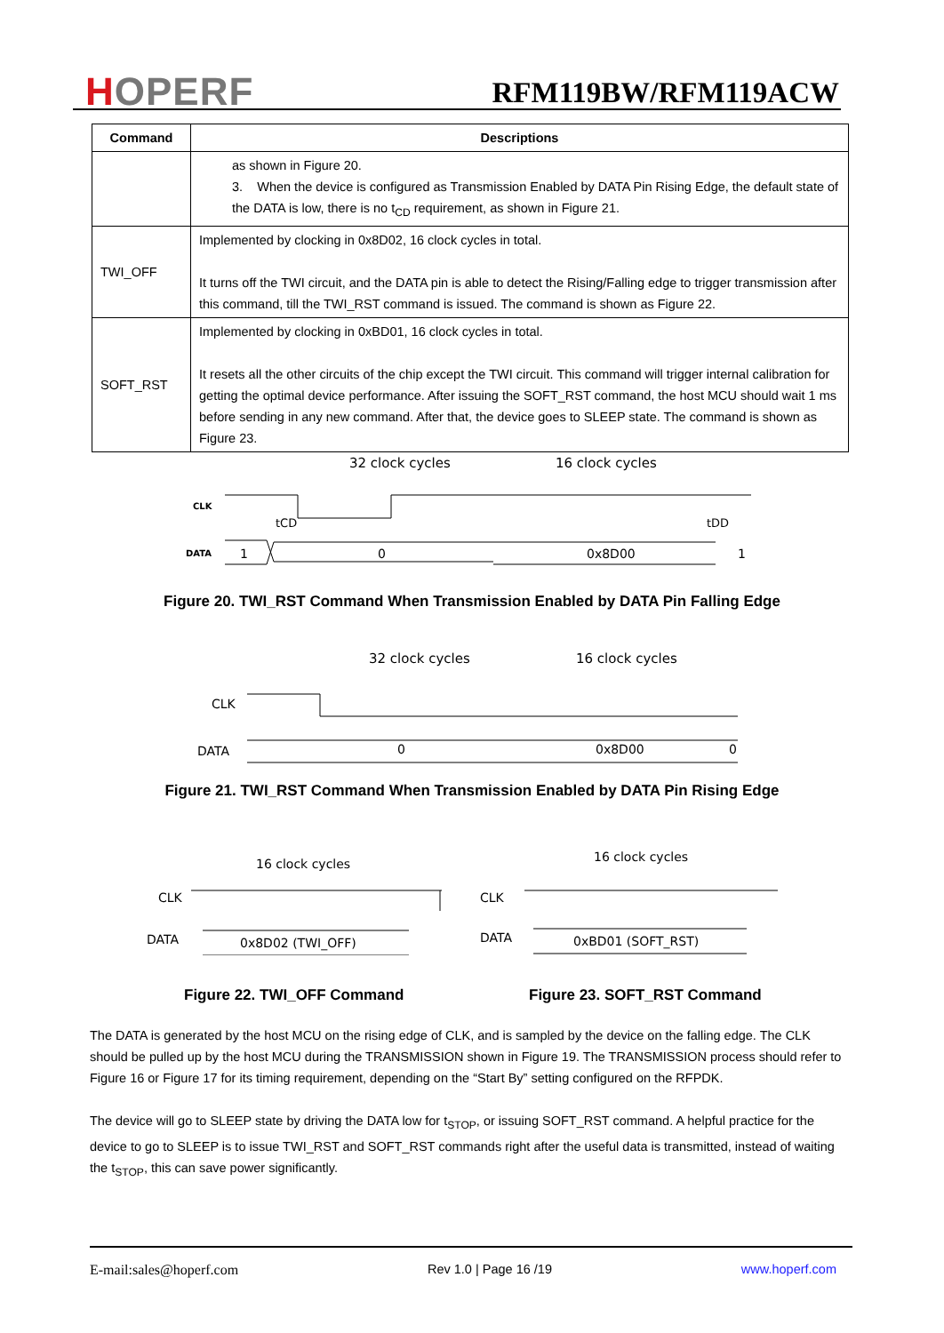HOPERF RFM119BW/RFM119ACW
| Command | Descriptions |
| --- | --- |
| | as shown in Figure 20. 3. When the device is configured as Transmission Enabled by DATA Pin Rising Edge, the default state of the DATA is low, there is no t<sub>CD</sub> requirement, as shown in Figure 21. |
| TWI_OFF | Implemented by clocking in 0x8D02, 16 clock cycles in total. It turns off the TWI circuit, and the DATA pin is able to detect the Rising/Falling edge to trigger transmission after this command, till the TWI_RST command is issued. The command is shown as Figure 22. |
| SOFT_RST | Implemented by clocking in 0xBD01, 16 clock cycles in total. It resets all the other circuits of the chip except the TWI circuit. This command will trigger internal calibration for getting the optimal device performance. After issuing the SOFT_RST command, the host MCU should wait 1 ms before sending in any new command. After that, the device goes to SLEEP state. The command is shown as Figure 23. |
32 clock cycles
16 clock cycles
CLK
DATA
1
0
0x8D00
1
tCD
tDD
Figure 20. TWI_RST Command When Transmission Enabled by DATA Pin Falling Edge
32 clock cycles
16 clock cycles
CLK
DATA
0
0x8D00
0
Figure 21. TWI_RST Command When Transmission Enabled by DATA Pin Rising Edge
16 clock cycles
16 clock cycles
CLK
DATA
CLK
DATA
0x8D02 (TWI_OFF)
0xBD01 (SOFT_RST)
Figure 22. TWI_OFF Command Figure 23. SOFT_RST Command
The DATA is generated by the host MCU on the rising edge of CLK, and is sampled by the device on the falling edge. The CLK should be pulled up by the host MCU during the TRANSMISSION shown in Figure 19. The TRANSMISSION process should refer to Figure 16 or Figure 17 for its timing requirement, depending on the “Start By” setting configured on the RFPDK.
The device will go to SLEEP state by driving the DATA low for t<sub>STOP</sub>, or issuing SOFT_RST command. A helpful practice for the device to go to SLEEP is to issue TWI_RST and SOFT_RST commands right after the useful data is transmitted, instead of waiting the t<sub>STOP</sub>, this can save power significantly.
E-mail:sales@hoperf.com Rev 1.0 | Page 16 /19 www.hoperf.com